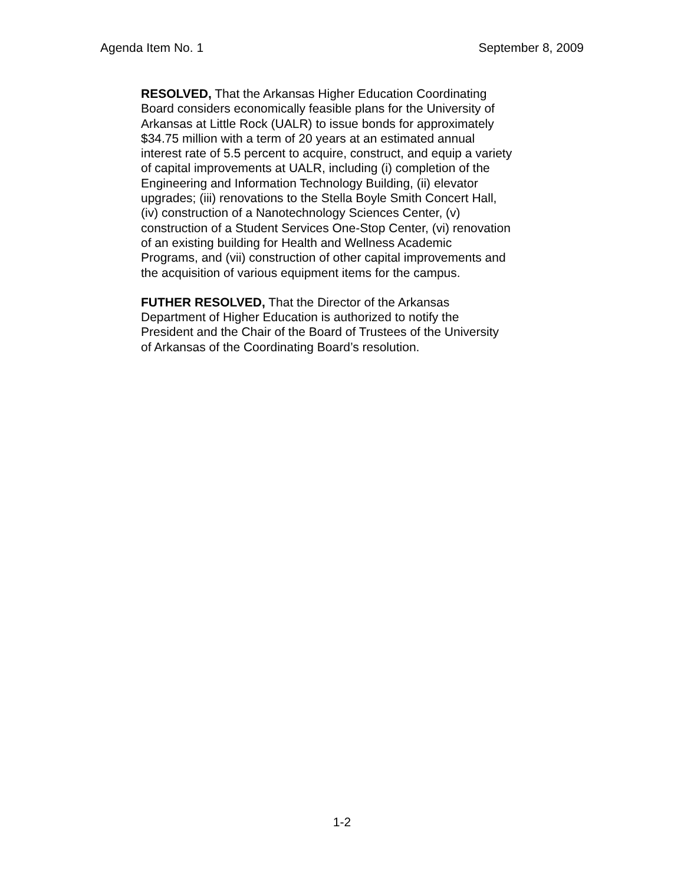Agenda Item No. 1 September 8, 2009
RESOLVED, That the Arkansas Higher Education Coordinating
Board considers economically feasible plans for the University of
Arkansas at Little Rock (UALR) to issue bonds for approximately
$34.75 million with a term of 20 years at an estimated annual
interest rate of 5.5 percent to acquire, construct, and equip a variety
of capital improvements at UALR, including (i) completion of the
Engineering and Information Technology Building, (ii) elevator
upgrades; (iii) renovations to the Stella Boyle Smith Concert Hall,
(iv) construction of a Nanotechnology Sciences Center, (v)
construction of a Student Services One-Stop Center, (vi) renovation
of an existing building for Health and Wellness Academic
Programs, and (vii) construction of other capital improvements and
the acquisition of various equipment items for the campus.
FUTHER RESOLVED, That the Director of the Arkansas
Department of Higher Education is authorized to notify the
President and the Chair of the Board of Trustees of the University
of Arkansas of the Coordinating Board’s resolution.
1-2